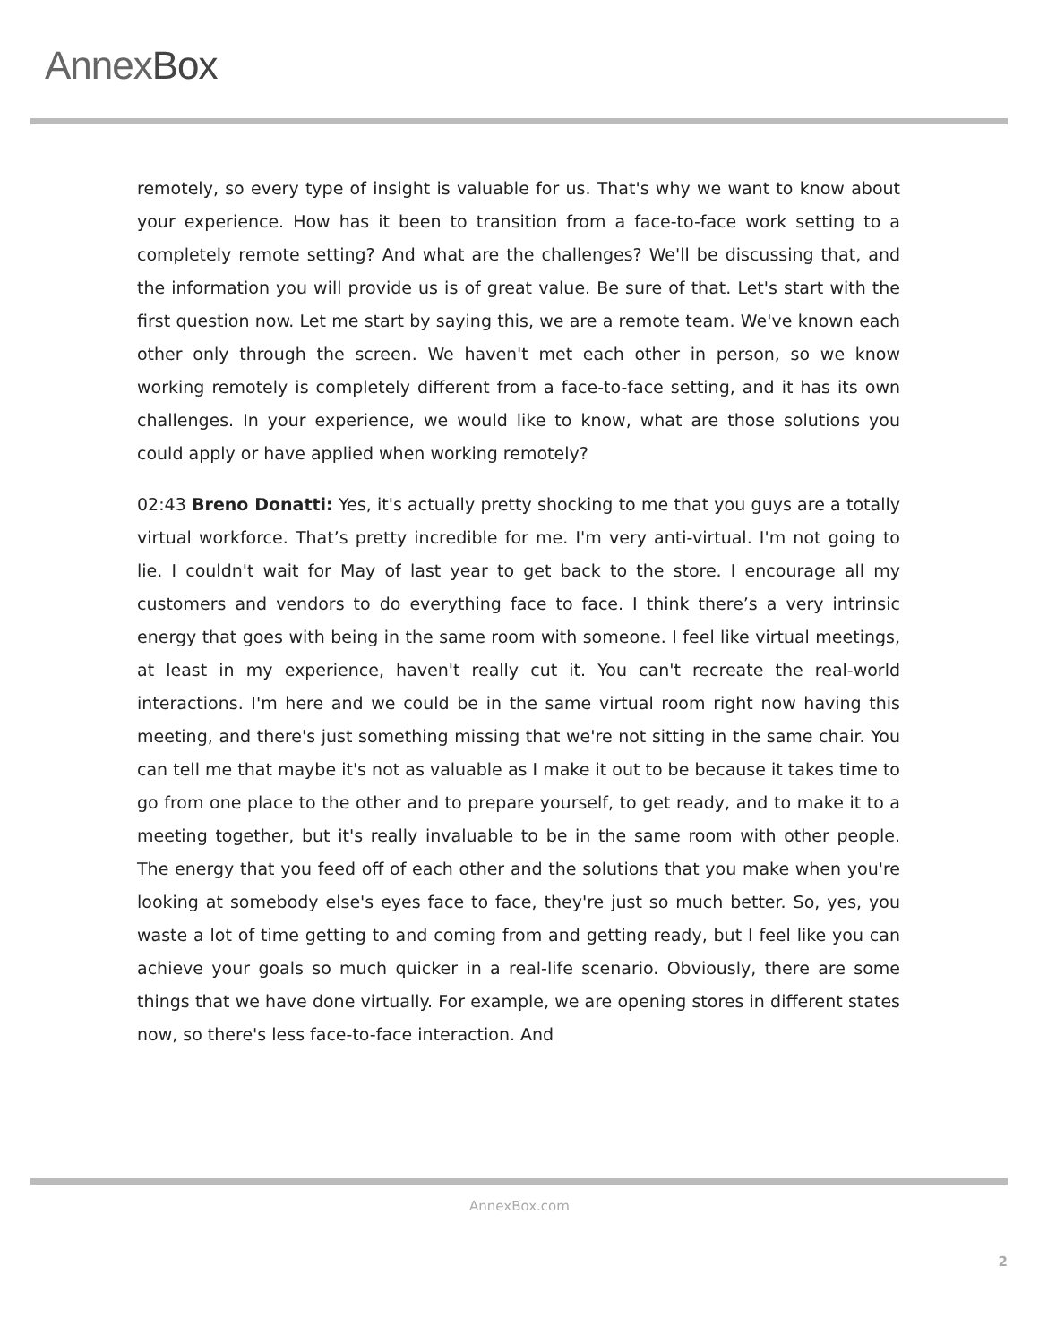AnnexBox
remotely, so every type of insight is valuable for us. That's why we want to know about your experience. How has it been to transition from a face-to-face work setting to a completely remote setting? And what are the challenges? We'll be discussing that, and the information you will provide us is of great value. Be sure of that. Let's start with the first question now. Let me start by saying this, we are a remote team. We've known each other only through the screen. We haven't met each other in person, so we know working remotely is completely different from a face-to-face setting, and it has its own challenges. In your experience, we would like to know, what are those solutions you could apply or have applied when working remotely?
02:43 Breno Donatti: Yes, it's actually pretty shocking to me that you guys are a totally virtual workforce. That’s pretty incredible for me. I'm very anti-virtual. I'm not going to lie. I couldn't wait for May of last year to get back to the store. I encourage all my customers and vendors to do everything face to face. I think there’s a very intrinsic energy that goes with being in the same room with someone. I feel like virtual meetings, at least in my experience, haven't really cut it. You can't recreate the real-world interactions. I'm here and we could be in the same virtual room right now having this meeting, and there's just something missing that we're not sitting in the same chair. You can tell me that maybe it's not as valuable as I make it out to be because it takes time to go from one place to the other and to prepare yourself, to get ready, and to make it to a meeting together, but it's really invaluable to be in the same room with other people. The energy that you feed off of each other and the solutions that you make when you're looking at somebody else's eyes face to face, they're just so much better. So, yes, you waste a lot of time getting to and coming from and getting ready, but I feel like you can achieve your goals so much quicker in a real-life scenario. Obviously, there are some things that we have done virtually. For example, we are opening stores in different states now, so there's less face-to-face interaction. And
AnnexBox.com
2